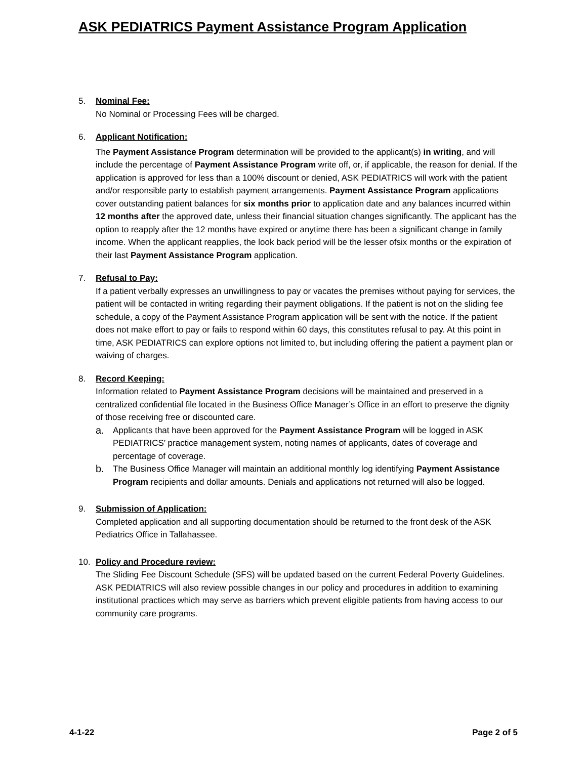ASK PEDIATRICS Payment Assistance Program Application
5. Nominal Fee:
No Nominal or Processing Fees will be charged.
6. Applicant Notification:
The Payment Assistance Program determination will be provided to the applicant(s) in writing, and will include the percentage of Payment Assistance Program write off, or, if applicable, the reason for denial. If the application is approved for less than a 100% discount or denied, ASK PEDIATRICS will work with the patient and/or responsible party to establish payment arrangements. Payment Assistance Program applications cover outstanding patient balances for six months prior to application date and any balances incurred within 12 months after the approved date, unless their financial situation changes significantly. The applicant has the option to reapply after the 12 months have expired or anytime there has been a significant change in family income. When the applicant reapplies, the look back period will be the lesser ofsix months or the expiration of their last Payment Assistance Program application.
7. Refusal to Pay:
If a patient verbally expresses an unwillingness to pay or vacates the premises without paying for services, the patient will be contacted in writing regarding their payment obligations. If the patient is not on the sliding fee schedule, a copy of the Payment Assistance Program application will be sent with the notice. If the patient does not make effort to pay or fails to respond within 60 days, this constitutes refusal to pay. At this point in time, ASK PEDIATRICS can explore options not limited to, but including offering the patient a payment plan or waiving of charges.
8. Record Keeping:
Information related to Payment Assistance Program decisions will be maintained and preserved in a centralized confidential file located in the Business Office Manager’s Office in an effort to preserve the dignity of those receiving free or discounted care.
a.
Applicants that have been approved for the Payment Assistance Program will be logged in ASK PEDIATRICS’ practice management system, noting names of applicants, dates of coverage and percentage of coverage.
b.
The Business Office Manager will maintain an additional monthly log identifying Payment Assistance Program recipients and dollar amounts. Denials and applications not returned will also be logged.
9. Submission of Application:
Completed application and all supporting documentation should be returned to the front desk of the ASK Pediatrics Office in Tallahassee.
10. Policy and Procedure review:
The Sliding Fee Discount Schedule (SFS) will be updated based on the current Federal Poverty Guidelines. ASK PEDIATRICS will also review possible changes in our policy and procedures in addition to examining institutional practices which may serve as barriers which prevent eligible patients from having access to our community care programs.
4-1-22 Page 2 of 5